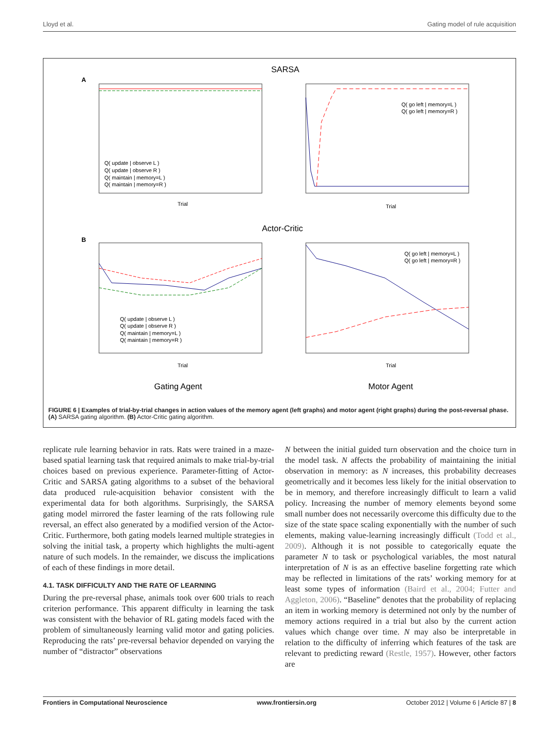Lloyd et al. Gating model of rule acquisition
SARSA
A
Q( update | observe L )
Q( update | observe R )
Q( maintain | memory=L )
Q( maintain | memory=R )
Trial
Q( go left | memory=L )
Q( go left | memory=R )
Trial
Actor-Critic
B
Q( update | observe L )
Q( update | observe R )
Q( maintain | memory=L )
Q( maintain | memory=R )
Trial
Q( go left | memory=L )
Q( go left | memory=R )
Trial
Gating Agent
Motor Agent
FIGURE 6 | Examples of trial-by-trial changes in action values of the memory agent (left graphs) and motor agent (right graphs) during the post-reversal phase. (A) SARSA gating algorithm. (B) Actor-Critic gating algorithm.
replicate rule learning behavior in rats. Rats were trained in a maze-based spatial learning task that required animals to make trial-by-trial choices based on previous experience. Parameter-fitting of Actor-Critic and SARSA gating algorithms to a subset of the behavioral data produced rule-acquisition behavior consistent with the experimental data for both algorithms. Surprisingly, the SARSA gating model mirrored the faster learning of the rats following rule reversal, an effect also generated by a modified version of the Actor-Critic. Furthermore, both gating models learned multiple strategies in solving the initial task, a property which highlights the multi-agent nature of such models. In the remainder, we discuss the implications of each of these findings in more detail.
4.1. TASK DIFFICULTY AND THE RATE OF LEARNING
During the pre-reversal phase, animals took over 600 trials to reach criterion performance. This apparent difficulty in learning the task was consistent with the behavior of RL gating models faced with the problem of simultaneously learning valid motor and gating policies. Reproducing the rats’ pre-reversal behavior depended on varying the number of “distractor” observations
N between the initial guided turn observation and the choice turn in the model task. N affects the probability of maintaining the initial observation in memory: as N increases, this probability decreases geometrically and it becomes less likely for the initial observation to be in memory, and therefore increasingly difficult to learn a valid policy. Increasing the number of memory elements beyond some small number does not necessarily overcome this difficulty due to the size of the state space scaling exponentially with the number of such elements, making value-learning increasingly difficult (Todd et al., 2009). Although it is not possible to categorically equate the parameter N to task or psychological variables, the most natural interpretation of N is as an effective baseline forgetting rate which may be reflected in limitations of the rats’ working memory for at least some types of information (Baird et al., 2004; Futter and Aggleton, 2006). “Baseline” denotes that the probability of replacing an item in working memory is determined not only by the number of memory actions required in a trial but also by the current action values which change over time. N may also be interpretable in relation to the difficulty of inferring which features of the task are relevant to predicting reward (Restle, 1957). However, other factors are
Frontiers in Computational Neuroscience www.frontiersin.org October 2012 | Volume 6 | Article 87 | 8